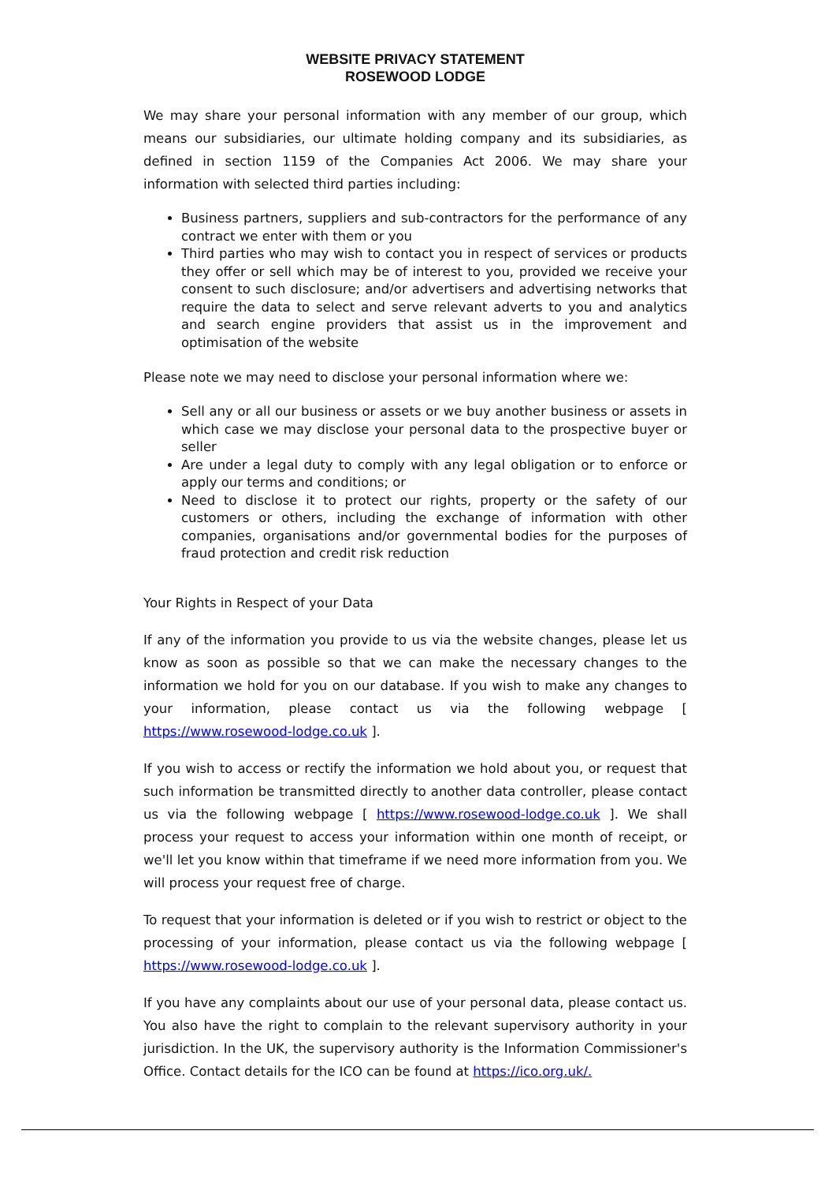WEBSITE PRIVACY STATEMENT
ROSEWOOD LODGE
We may share your personal information with any member of our group, which means our subsidiaries, our ultimate holding company and its subsidiaries, as defined in section 1159 of the Companies Act 2006. We may share your information with selected third parties including:
Business partners, suppliers and sub-contractors for the performance of any contract we enter with them or you
Third parties who may wish to contact you in respect of services or products they offer or sell which may be of interest to you, provided we receive your consent to such disclosure; and/or advertisers and advertising networks that require the data to select and serve relevant adverts to you and analytics and search engine providers that assist us in the improvement and optimisation of the website
Please note we may need to disclose your personal information where we:
Sell any or all our business or assets or we buy another business or assets in which case we may disclose your personal data to the prospective buyer or seller
Are under a legal duty to comply with any legal obligation or to enforce or apply our terms and conditions; or
Need to disclose it to protect our rights, property or the safety of our customers or others, including the exchange of information with other companies, organisations and/or governmental bodies for the purposes of fraud protection and credit risk reduction
Your Rights in Respect of your Data
If any of the information you provide to us via the website changes, please let us know as soon as possible so that we can make the necessary changes to the information we hold for you on our database. If you wish to make any changes to your information, please contact us via the following webpage [ https://www.rosewood-lodge.co.uk ].
If you wish to access or rectify the information we hold about you, or request that such information be transmitted directly to another data controller, please contact us via the following webpage [ https://www.rosewood-lodge.co.uk ]. We shall process your request to access your information within one month of receipt, or we'll let you know within that timeframe if we need more information from you. We will process your request free of charge.
To request that your information is deleted or if you wish to restrict or object to the processing of your information, please contact us via the following webpage [ https://www.rosewood-lodge.co.uk ].
If you have any complaints about our use of your personal data, please contact us. You also have the right to complain to the relevant supervisory authority in your jurisdiction. In the UK, the supervisory authority is the Information Commissioner's Office. Contact details for the ICO can be found at https://ico.org.uk/.